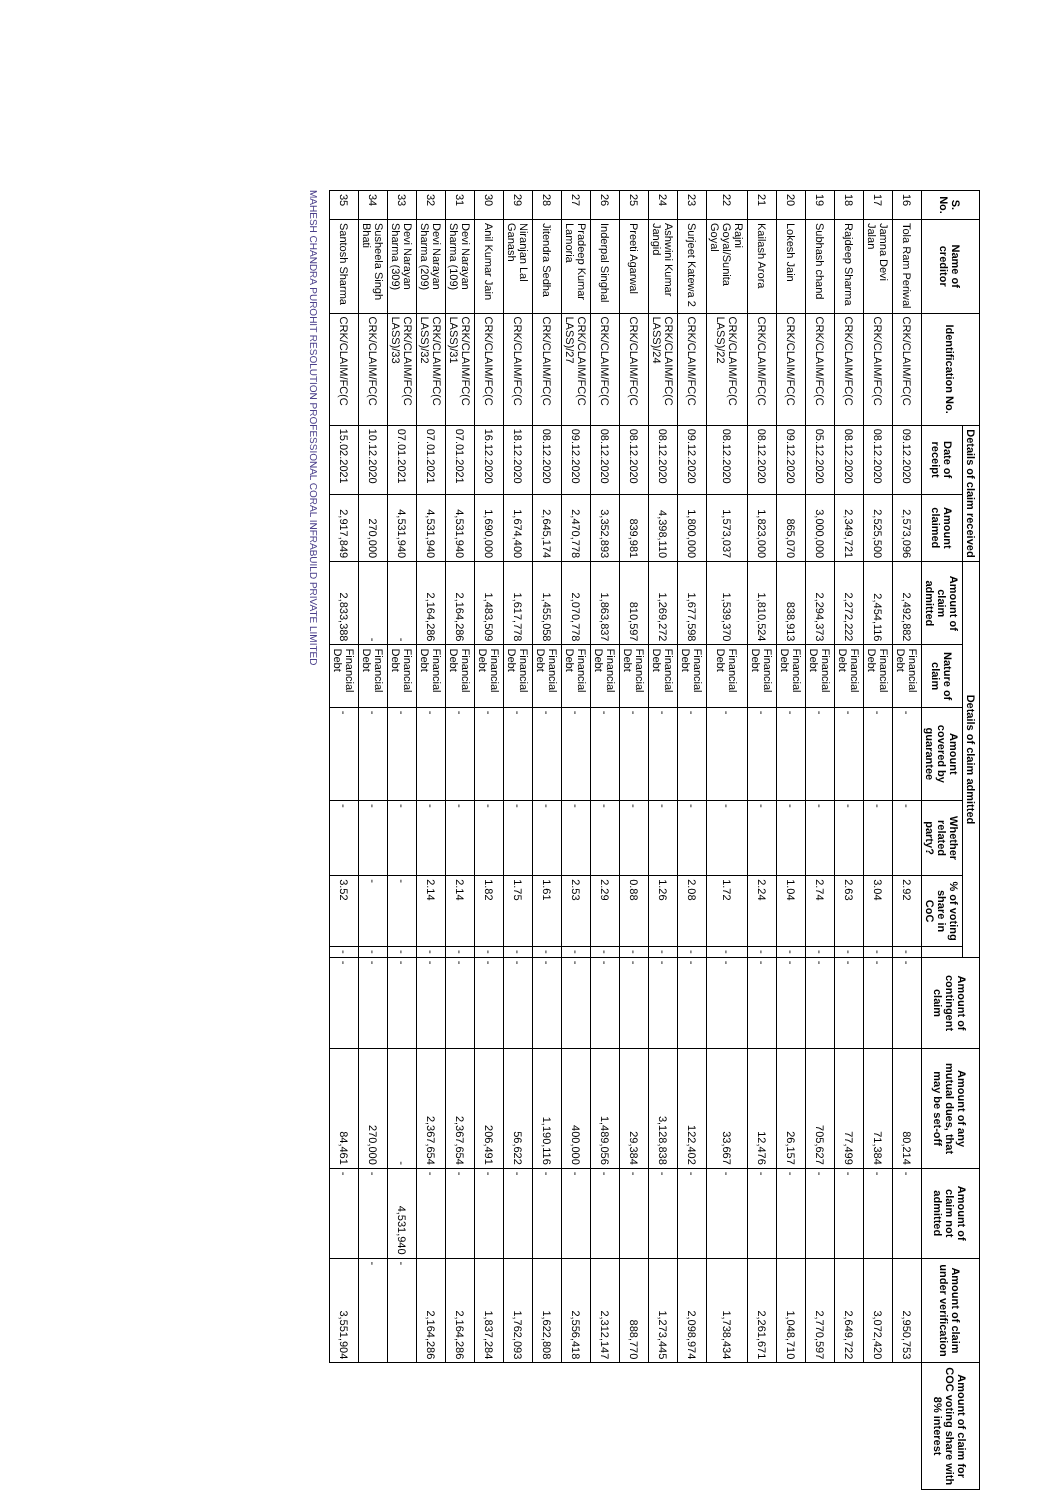| S. No. | Name of creditor | Identification No. | Details of claim received | | Details of claim admitted | | | | | | Amount of contingent claim | Amount of any mutual dues, that may be set-off | Amount of claim not admitted | Amount of claim under verification | Amount of claim for COC voting share with 8% interest |
| --- | --- | --- | --- | --- | --- | --- | --- | --- | --- | --- | --- | --- | --- | --- | --- |
| | | | Date of receipt | Amount claimed | Amount of claim admitted | Nature of claim | Amount covered by guarantee | Whether related party? | % of voting share in CoC | | | | | | |
| 16 | Tola Ram Periwal | CRK/CLAIM/FC(C | 09.12.2020 | 2,573,096 | 2,492,882 | Financial Debt | - | - | 2.92 | - | - | 80,214 | - | 2,950,753 | |
| 17 | Jamna Devi Jalan | CRK/CLAIM/FC(C | 08.12.2020 | 2,525,500 | 2,454,116 | Financial Debt | - | - | 3.04 | - | - | 71,384 | - | 3,072,420 | |
| 18 | Rajdeep Sharma | CRK/CLAIM/FC(C | 08.12.2020 | 2,349,721 | 2,272,222 | Financial Debt | - | - | 2.63 | - | - | 77,499 | - | 2,649,722 | |
| 19 | Subhash chand | CRK/CLAIM/FC(C | 05.12.2020 | 3,000,000 | 2,294,373 | Financial Debt | - | - | 2.74 | - | - | 705,627 | - | 2,770,597 | |
| 20 | Lokesh Jain | CRK/CLAIM/FC(C | 09.12.2020 | 865,070 | 838,913 | Financial Debt | - | - | 1.04 | - | - | 26,157 | - | 1,048,710 | |
| 21 | Kailash Arora | CRK/CLAIM/FC(C | 08.12.2020 | 1,823,000 | 1,810,524 | Financial Debt | - | - | 2.24 | - | - | 12,476 | - | 2,261,671 | |
| 22 | Rajni Goyal/Sunita Goyal | CRK/CLAIM/FC(C LASS)/22 | 08.12.2020 | 1,573,037 | 1,539,370 | Financial Debt | - | - | 1.72 | - | - | 33,667 | - | 1,738,434 | |
| 23 | Surjeet Katewa 2 | CRK/CLAIM/FC(C | 09.12.2020 | 1,800,000 | 1,677,598 | Financial Debt | - | - | 2.08 | - | - | 122,402 | - | 2,098,974 | |
| 24 | Ashwini Kumar Jangid | CRK/CLAIM/FC(C LASS)/24 | 08.12.2020 | 4,398,110 | 1,269,272 | Financial Debt | - | - | 1.26 | - | - | 3,128,838 | - | 1,273,445 | |
| 25 | Preeti Agarwal | CRK/CLAIM/FC(C | 08.12.2020 | 839,981 | 810,597 | Financial Debt | - | - | 0.88 | - | - | 29,384 | - | 888,770 | |
| 26 | Inderpal Singhal | CRK/CLAIM/FC(C | 08.12.2020 | 3,352,893 | 1,863,837 | Financial Debt | - | - | 2.29 | - | - | 1,489,056 | - | 2,312,147 | |
| 27 | Pradeep Kumar Lamoria | CRK/CLAIM/FC(C LASS)/27 | 09.12.2020 | 2,470,778 | 2,070,778 | Financial Debt | - | - | 2.53 | - | - | 400,000 | - | 2,556,418 | |
| 28 | Jitendra Sedha | CRK/CLAIM/FC(C | 08.12.2020 | 2,645,174 | 1,455,058 | Financial Debt | - | - | 1.61 | - | - | 1,190,116 | - | 1,622,808 | |
| 29 | Niranjan Lal Ganash | CRK/CLAIM/FC(C | 18.12.2020 | 1,674,400 | 1,617,778 | Financial Debt | - | - | 1.75 | - | - | 56,622 | - | 1,762,093 | |
| 30 | Anil Kumar Jain | CRK/CLAIM/FC(C | 16.12.2020 | 1,690,000 | 1,483,509 | Financial Debt | - | - | 1.82 | - | - | 206,491 | - | 1,837,284 | |
| 31 | Devi Narayan Sharma (109) | CRK/CLAIM/FC(C LASS)/31 | 07.01.2021 | 4,531,940 | 2,164,286 | Financial Debt | - | - | 2.14 | - | - | 2,367,654 | - | 2,164,286 | |
| 32 | Devi Narayan Sharma (209) | CRK/CLAIM/FC(C LASS)/32 | 07.01.2021 | 4,531,940 | 2,164,286 | Financial Debt | - | - | 2.14 | - | - | 2,367,654 | - | 2,164,286 | |
| 33 | Devi Narayan Sharma (309) | CRK/CLAIM/FC(C LASS)/33 | 07.01.2021 | 4,531,940 | - | Financial Debt | - | - | - | - | - | - | 4,531,940 | - | |
| 34 | Susheela Singh Bhati | CRK/CLAIM/FC(C | 10.12.2020 | 270,000 | - | Financial Debt | - | - | - | - | - | 270,000 | - | - | |
| 35 | Santosh Sharma | CRK/CLAIM/FC(C | 15.02.2021 | 2,917,849 | 2,833,388 | Financial Debt | - | - | 3.52 | - | - | 84,461 | - | 3,551,904 | |
MAHESH CHANDRA PUROHIT RESOLUTION PROFESSIONAL CORAL INFRABUILD PRIVATE LIMITED